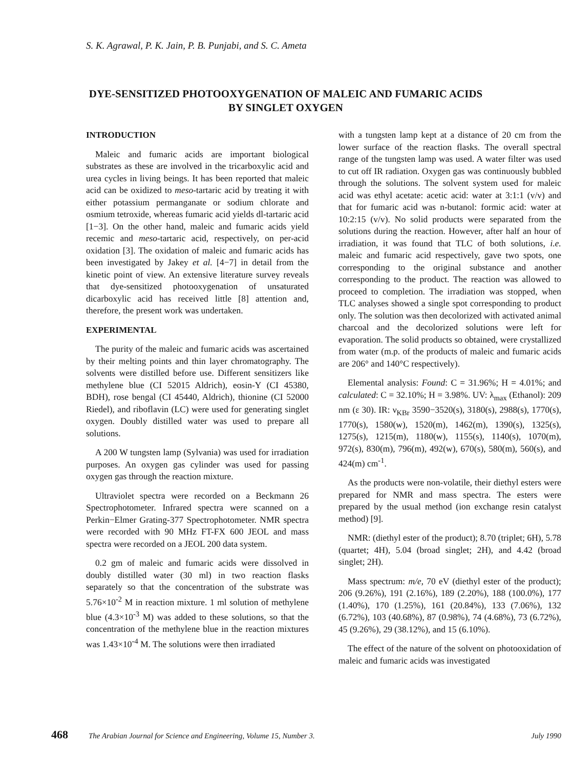S. K. Agrawal, P. K. Jain, P. B. Punjabi, and S. C. Ameta
DYE-SENSITIZED PHOTOOXYGENATION OF MALEIC AND FUMARIC ACIDS BY SINGLET OXYGEN
INTRODUCTION
Maleic and fumaric acids are important biological substrates as these are involved in the tricarboxylic acid and urea cycles in living beings. It has been reported that maleic acid can be oxidized to meso-tartaric acid by treating it with either potassium permanganate or sodium chlorate and osmium tetroxide, whereas fumaric acid yields dl-tartaric acid [1−3]. On the other hand, maleic and fumaric acids yield recemic and meso-tartaric acid, respectively, on per-acid oxidation [3]. The oxidation of maleic and fumaric acids has been investigated by Jakey et al. [4−7] in detail from the kinetic point of view. An extensive literature survey reveals that dye-sensitized photooxygenation of unsaturated dicarboxylic acid has received little [8] attention and, therefore, the present work was undertaken.
EXPERIMENTAL
The purity of the maleic and fumaric acids was ascertained by their melting points and thin layer chromatography. The solvents were distilled before use. Different sensitizers like methylene blue (CI 52015 Aldrich), eosin-Y (CI 45380, BDH), rose bengal (CI 45440, Aldrich), thionine (CI 52000 Riedel), and riboflavin (LC) were used for generating singlet oxygen. Doubly distilled water was used to prepare all solutions.
A 200 W tungsten lamp (Sylvania) was used for irradiation purposes. An oxygen gas cylinder was used for passing oxygen gas through the reaction mixture.
Ultraviolet spectra were recorded on a Beckmann 26 Spectrophotometer. Infrared spectra were scanned on a Perkin−Elmer Grating-377 Spectrophotometer. NMR spectra were recorded with 90 MHz FT-FX 600 JEOL and mass spectra were recorded on a JEOL 200 data system.
0.2 gm of maleic and fumaric acids were dissolved in doubly distilled water (30 ml) in two reaction flasks separately so that the concentration of the substrate was 5.76×10<sup>-2</sup> M in reaction mixture. 1 ml solution of methylene blue (4.3×10<sup>-3</sup> M) was added to these solutions, so that the concentration of the methylene blue in the reaction mixtures was 1.43×10<sup>-4</sup> M. The solutions were then irradiated
with a tungsten lamp kept at a distance of 20 cm from the lower surface of the reaction flasks. The overall spectral range of the tungsten lamp was used. A water filter was used to cut off IR radiation. Oxygen gas was continuously bubbled through the solutions. The solvent system used for maleic acid was ethyl acetate: acetic acid: water at 3:1:1 (v/v) and that for fumaric acid was n-butanol: formic acid: water at 10:2:15 (v/v). No solid products were separated from the solutions during the reaction. However, after half an hour of irradiation, it was found that TLC of both solutions, i.e. maleic and fumaric acid respectively, gave two spots, one corresponding to the original substance and another corresponding to the product. The reaction was allowed to proceed to completion. The irradiation was stopped, when TLC analyses showed a single spot corresponding to product only. The solution was then decolorized with activated animal charcoal and the decolorized solutions were left for evaporation. The solid products so obtained, were crystallized from water (m.p. of the products of maleic and fumaric acids are 206° and 140°C respectively).
Elemental analysis: Found: C = 31.96%; H = 4.01%; and calculated: C = 32.10%; H = 3.98%. UV: λ<sub>max</sub> (Ethanol): 209 nm (ε 30). IR: ν<sub>KBr</sub> 3590−3520(s), 3180(s), 2988(s), 1770(s), 1770(s), 1580(w), 1520(m), 1462(m), 1390(s), 1325(s), 1275(s), 1215(m), 1180(w), 1155(s), 1140(s), 1070(m), 972(s), 830(m), 796(m), 492(w), 670(s), 580(m), 560(s), and 424(m) cm<sup>-1</sup>.
As the products were non-volatile, their diethyl esters were prepared for NMR and mass spectra. The esters were prepared by the usual method (ion exchange resin catalyst method) [9].
NMR: (diethyl ester of the product); 8.70 (triplet; 6H), 5.78 (quartet; 4H), 5.04 (broad singlet; 2H), and 4.42 (broad singlet; 2H).
Mass spectrum: m/e, 70 eV (diethyl ester of the product); 206 (9.26%), 191 (2.16%), 189 (2.20%), 188 (100.0%), 177 (1.40%), 170 (1.25%), 161 (20.84%), 133 (7.06%), 132 (6.72%), 103 (40.68%), 87 (0.98%), 74 (4.68%), 73 (6.72%), 45 (9.26%), 29 (38.12%), and 15 (6.10%).
The effect of the nature of the solvent on photooxidation of maleic and fumaric acids was investigated
468 The Arabian Journal for Science and Engineering, Volume 15, Number 3. July 1990